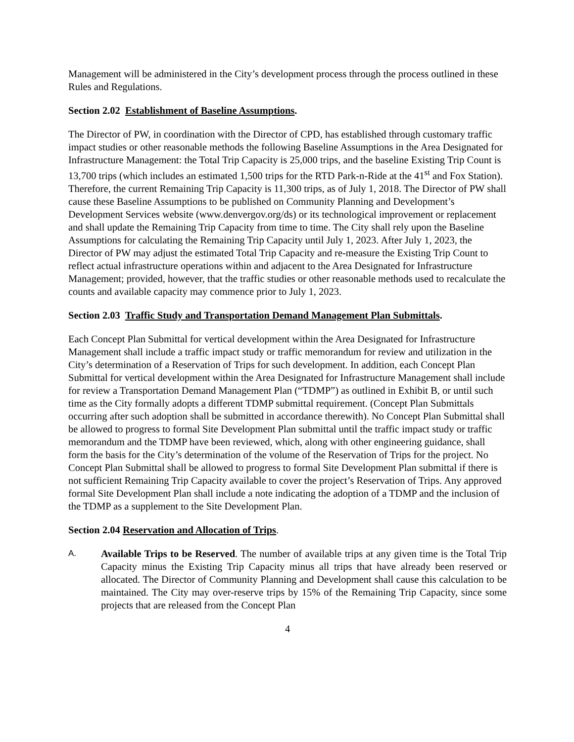Management will be administered in the City’s development process through the process outlined in these Rules and Regulations.
Section 2.02 Establishment of Baseline Assumptions.
The Director of PW, in coordination with the Director of CPD, has established through customary traffic impact studies or other reasonable methods the following Baseline Assumptions in the Area Designated for Infrastructure Management: the Total Trip Capacity is 25,000 trips, and the baseline Existing Trip Count is 13,700 trips (which includes an estimated 1,500 trips for the RTD Park-n-Ride at the 41<sup>st</sup> and Fox Station). Therefore, the current Remaining Trip Capacity is 11,300 trips, as of July 1, 2018. The Director of PW shall cause these Baseline Assumptions to be published on Community Planning and Development’s Development Services website (www.denvergov.org/ds) or its technological improvement or replacement and shall update the Remaining Trip Capacity from time to time. The City shall rely upon the Baseline Assumptions for calculating the Remaining Trip Capacity until July 1, 2023. After July 1, 2023, the Director of PW may adjust the estimated Total Trip Capacity and re-measure the Existing Trip Count to reflect actual infrastructure operations within and adjacent to the Area Designated for Infrastructure Management; provided, however, that the traffic studies or other reasonable methods used to recalculate the counts and available capacity may commence prior to July 1, 2023.
Section 2.03 Traffic Study and Transportation Demand Management Plan Submittals.
Each Concept Plan Submittal for vertical development within the Area Designated for Infrastructure Management shall include a traffic impact study or traffic memorandum for review and utilization in the City’s determination of a Reservation of Trips for such development. In addition, each Concept Plan Submittal for vertical development within the Area Designated for Infrastructure Management shall include for review a Transportation Demand Management Plan (“TDMP”) as outlined in Exhibit B, or until such time as the City formally adopts a different TDMP submittal requirement. (Concept Plan Submittals occurring after such adoption shall be submitted in accordance therewith). No Concept Plan Submittal shall be allowed to progress to formal Site Development Plan submittal until the traffic impact study or traffic memorandum and the TDMP have been reviewed, which, along with other engineering guidance, shall form the basis for the City’s determination of the volume of the Reservation of Trips for the project. No Concept Plan Submittal shall be allowed to progress to formal Site Development Plan submittal if there is not sufficient Remaining Trip Capacity available to cover the project’s Reservation of Trips. Any approved formal Site Development Plan shall include a note indicating the adoption of a TDMP and the inclusion of the TDMP as a supplement to the Site Development Plan.
Section 2.04 Reservation and Allocation of Trips.
A.
Available Trips to be Reserved. The number of available trips at any given time is the Total Trip Capacity minus the Existing Trip Capacity minus all trips that have already been reserved or allocated. The Director of Community Planning and Development shall cause this calculation to be maintained. The City may over-reserve trips by 15% of the Remaining Trip Capacity, since some projects that are released from the Concept Plan
4